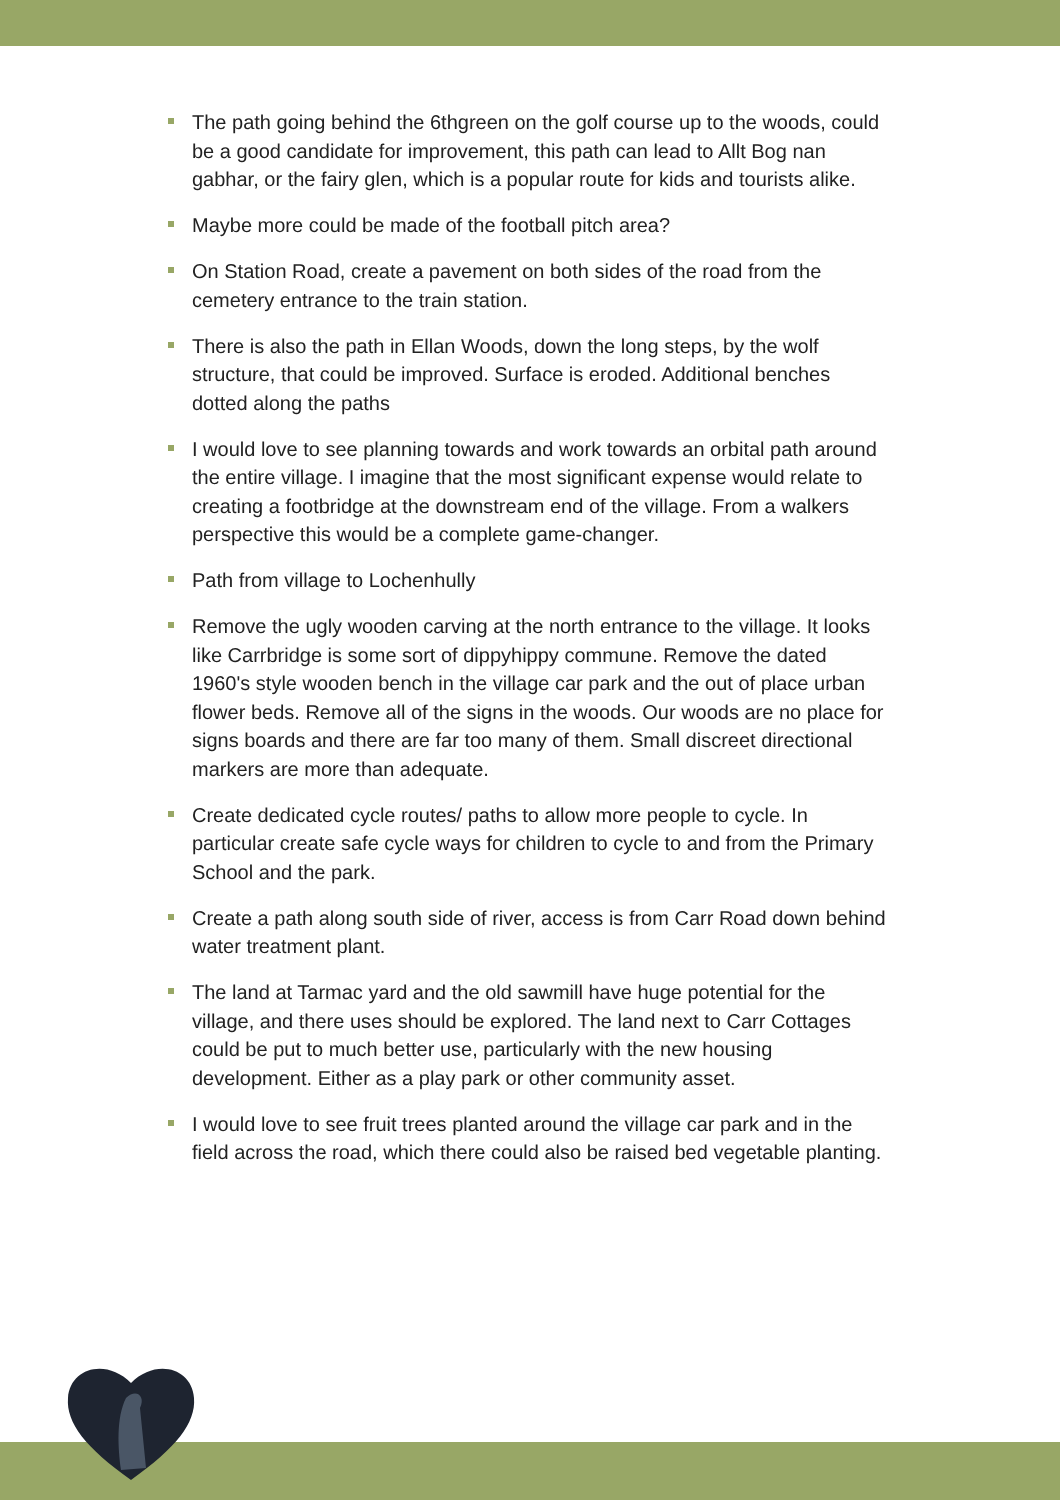The path going behind the 6thgreen on the golf course up to the woods, could be a good candidate for improvement, this path can lead to Allt Bog nan gabhar, or the fairy glen, which is a popular route for kids and tourists alike.
Maybe more could be made of the football pitch area?
On Station Road, create a pavement on both sides of the road from the cemetery entrance to the train station.
There is also the path in Ellan Woods, down the long steps, by the wolf structure, that could be improved. Surface is eroded. Additional benches dotted along the paths
I would love to see planning towards and work towards an orbital path around the entire village. I imagine that the most significant expense would relate to creating a footbridge at the downstream end of the village. From a walkers perspective this would be a complete game-changer.
Path from village to Lochenhully
Remove the ugly wooden carving at the north entrance to the village. It looks like Carrbridge is some sort of dippyhippy commune. Remove the dated 1960's style wooden bench in the village car park and the out of place urban flower beds. Remove all of the signs in the woods. Our woods are no place for signs boards and there are far too many of them. Small discreet directional markers are more than adequate.
Create dedicated cycle routes/ paths to allow more people to cycle. In particular create safe cycle ways for children to cycle to and from the Primary School and the park.
Create a path along south side of river, access is from Carr Road down behind water treatment plant.
The land at Tarmac yard and the old sawmill have huge potential for the village, and there uses should be explored. The land next to Carr Cottages could be put to much better use, particularly with the new housing development. Either as a play park or other community asset.
I would love to see fruit trees planted around the village car park and in the field across the road, which there could also be raised bed vegetable planting.